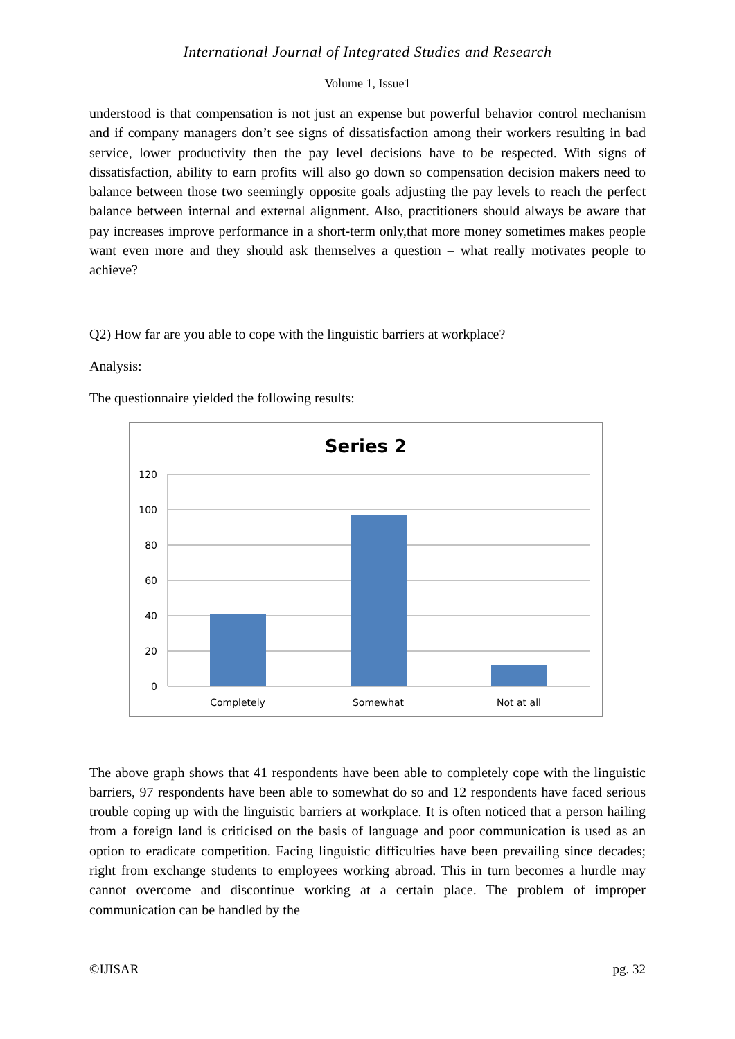International Journal of Integrated Studies and Research
Volume 1, Issue1
understood is that compensation is not just an expense but powerful behavior control mechanism and if company managers don’t see signs of dissatisfaction among their workers resulting in bad service, lower productivity then the pay level decisions have to be respected. With signs of dissatisfaction, ability to earn profits will also go down so compensation decision makers need to balance between those two seemingly opposite goals adjusting the pay levels to reach the perfect balance between internal and external alignment. Also, practitioners should always be aware that pay increases improve performance in a short-term only,that more money sometimes makes people want even more and they should ask themselves a question – what really motivates people to achieve?
Q2) How far are you able to cope with the linguistic barriers at workplace?
Analysis:
The questionnaire yielded the following results:
Series 2
120
100
80
60
40
20
0
Completely
Somewhat
Not at all
The above graph shows that 41 respondents have been able to completely cope with the linguistic barriers, 97 respondents have been able to somewhat do so and 12 respondents have faced serious trouble coping up with the linguistic barriers at workplace. It is often noticed that a person hailing from a foreign land is criticised on the basis of language and poor communication is used as an option to eradicate competition. Facing linguistic difficulties have been prevailing since decades; right from exchange students to employees working abroad. This in turn becomes a hurdle may cannot overcome and discontinue working at a certain place. The problem of improper communication can be handled by the
©IJISAR pg. 32